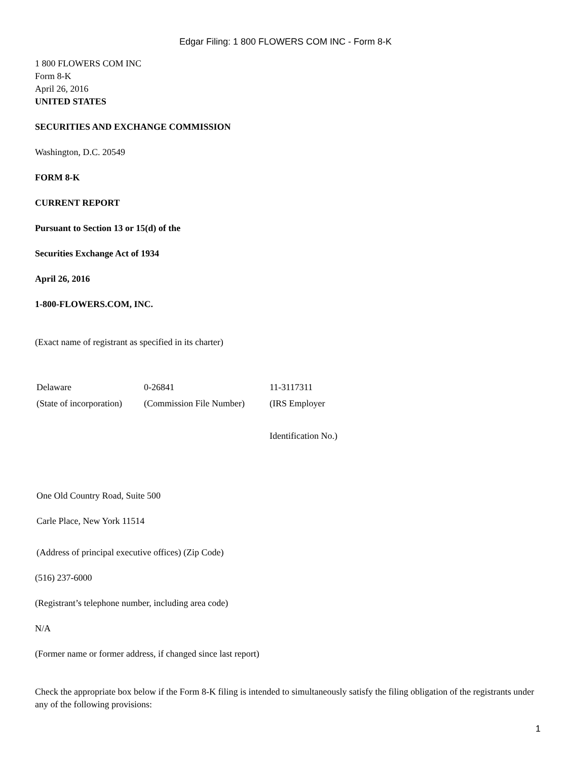Edgar Filing: 1 800 FLOWERS COM INC - Form 8-K
1 800 FLOWERS COM INC
Form 8-K
April 26, 2016
UNITED STATES
SECURITIES AND EXCHANGE COMMISSION
Washington, D.C. 20549
FORM 8-K
CURRENT REPORT
Pursuant to Section 13 or 15(d) of the
Securities Exchange Act of 1934
April 26, 2016
1-800-FLOWERS.COM, INC.
(Exact name of registrant as specified in its charter)
| Delaware | 0-26841 | 11-3117311 |
| (State of incorporation) | (Commission File Number) | (IRS Employer Identification No.) |
One Old Country Road, Suite 500
Carle Place, New York 11514
(Address of principal executive offices) (Zip Code)
(516) 237-6000
(Registrant’s telephone number, including area code)
N/A
(Former name or former address, if changed since last report)
Check the appropriate box below if the Form 8-K filing is intended to simultaneously satisfy the filing obligation of the registrants under any of the following provisions:
1